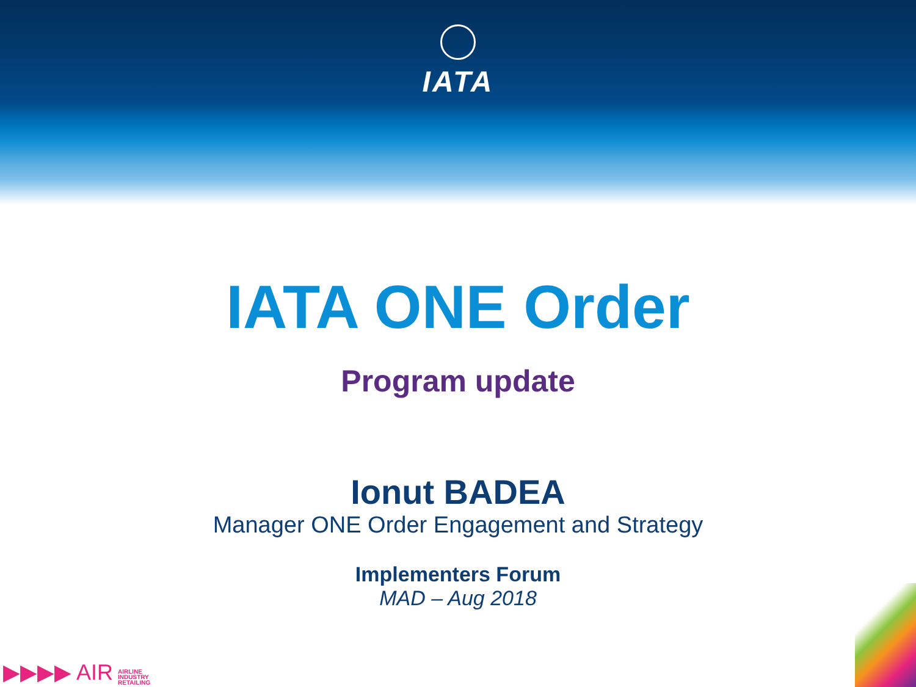IATA
IATA ONE Order
Program update
Ionut BADEA
Manager ONE Order Engagement and Strategy
Implementers Forum
MAD – Aug 2018
▶▶▶▶ AIR AIRLINE
INDUSTRY
RETAILING